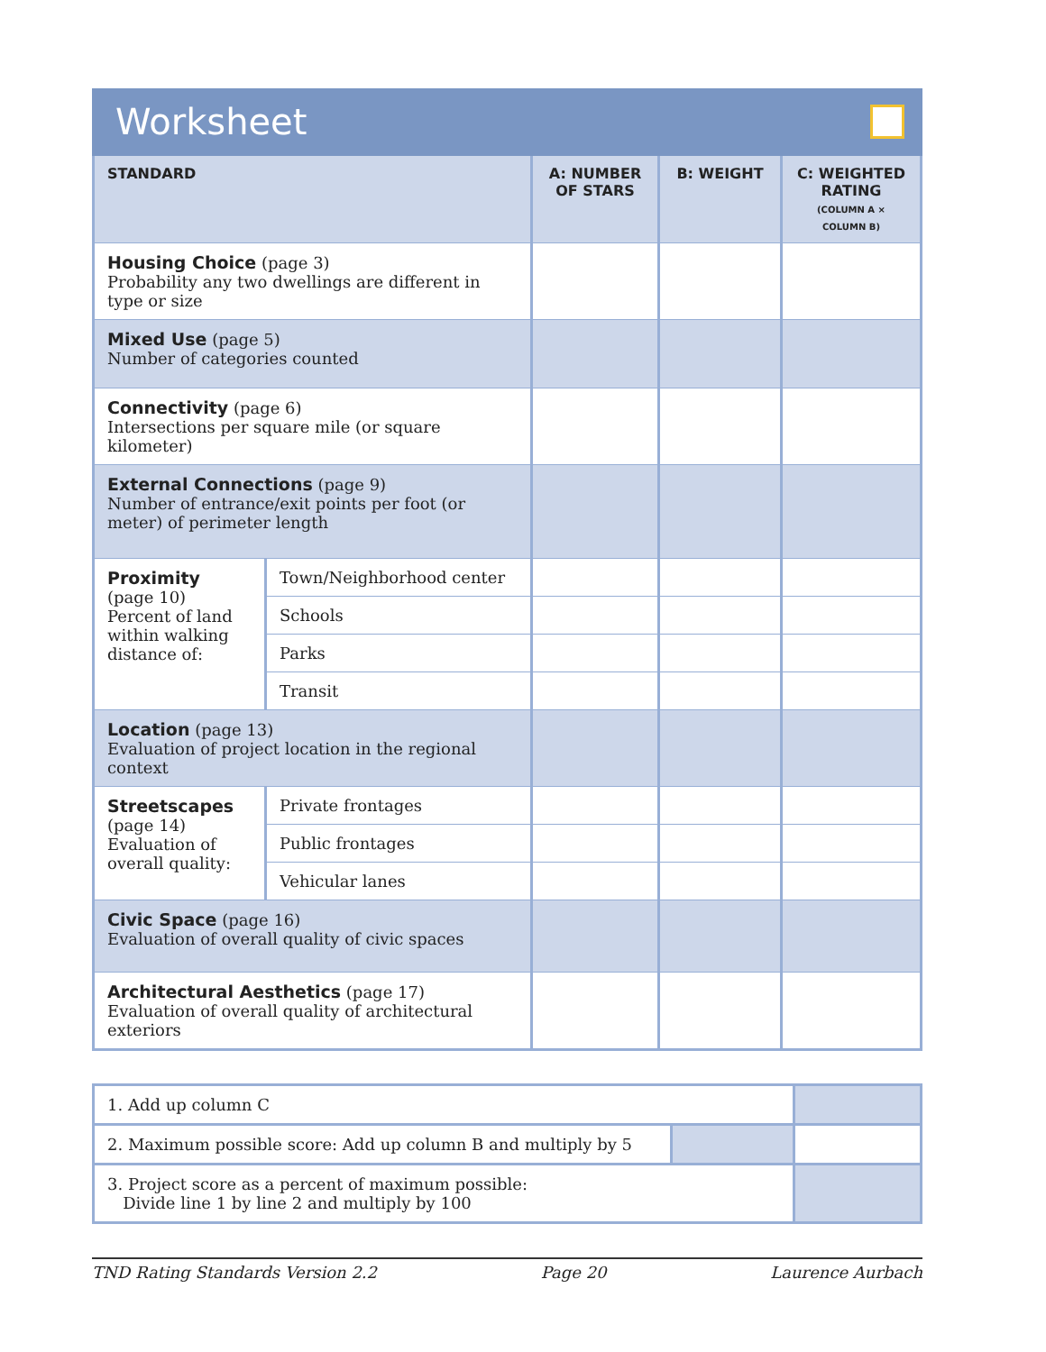Worksheet
| STANDARD | | A: NUMBER OF STARS | B: WEIGHT | C: WEIGHTED RATING (COLUMN A × COLUMN B) |
| --- | --- | --- | --- | --- |
| Housing Choice (page 3) Probability any two dwellings are different in type or size | | | | |
| Mixed Use (page 5) Number of categories counted | | | | |
| Connectivity (page 6) Intersections per square mile (or square kilometer) | | | | |
| External Connections (page 9) Number of entrance/exit points per foot (or meter) of perimeter length | | | | |
| Proximity (page 10) Percent of land within walking distance of: | Town/Neighborhood center | | | |
| | Schools | | | |
| | Parks | | | |
| | Transit | | | |
| Location (page 13) Evaluation of project location in the regional context | | | | |
| Streetscapes (page 14) Evaluation of overall quality: | Private frontages | | | |
| | Public frontages | | | |
| | Vehicular lanes | | | |
| Civic Space (page 16) Evaluation of overall quality of civic spaces | | | | |
| Architectural Aesthetics (page 17) Evaluation of overall quality of architectural exteriors | | | | |
| 1. Add up column C | | |
| 2. Maximum possible score: Add up column B and multiply by 5 | | |
| 3. Project score as a percent of maximum possible: Divide line 1 by line 2 and multiply by 100 | | |
TND Rating Standards Version 2.2 Page 20 Laurence Aurbach